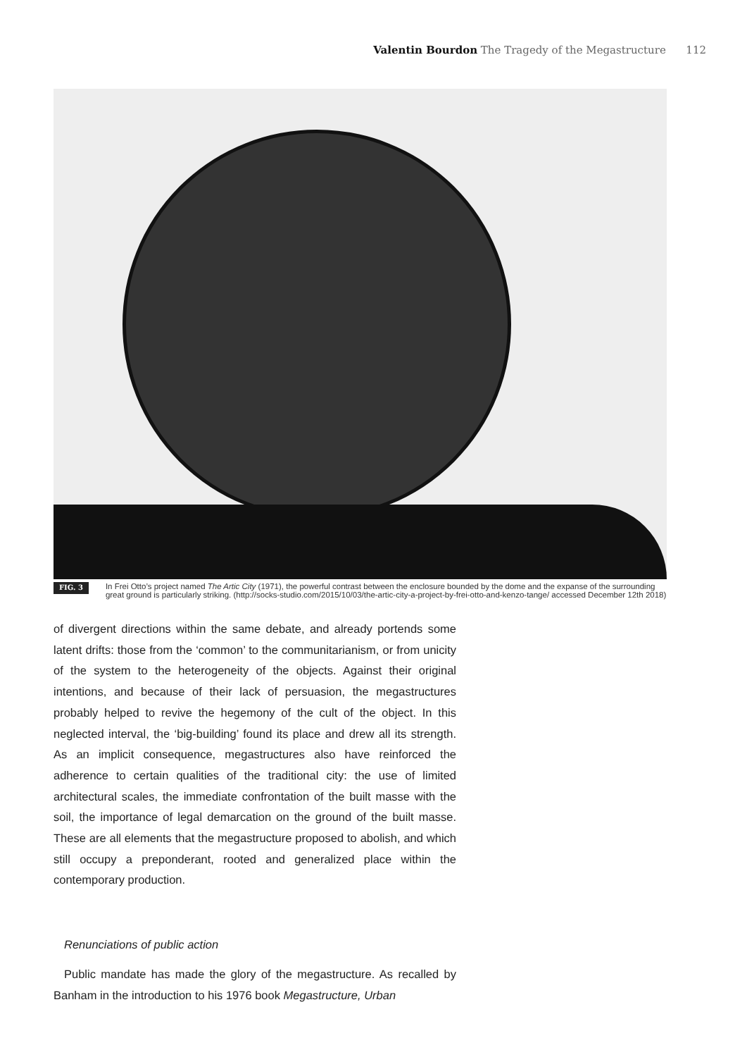Valentin Bourdon The Tragedy of the Megastructure 112
FIG. 3 In Frei Otto’s project named The Artic City (1971), the powerful contrast between the enclosure bounded by the dome and the expanse of the surrounding great ground is particularly striking. (http://socks-studio.com/2015/10/03/the-artic-city-a-project-by-frei-otto-and-kenzo-tange/ accessed December 12th 2018)
of divergent directions within the same debate, and already portends some latent drifts: those from the ‘common’ to the communitarianism, or from unicity of the system to the heterogeneity of the objects. Against their original intentions, and because of their lack of persuasion, the megastructures probably helped to revive the hegemony of the cult of the object. In this neglected interval, the ‘big-building’ found its place and drew all its strength. As an implicit consequence, megastructures also have reinforced the adherence to certain qualities of the traditional city: the use of limited architectural scales, the immediate confrontation of the built masse with the soil, the importance of legal demarcation on the ground of the built masse. These are all elements that the megastructure proposed to abolish, and which still occupy a preponderant, rooted and generalized place within the contemporary production.
Renunciations of public action
Public mandate has made the glory of the megastructure. As recalled by Banham in the introduction to his 1976 book Megastructure, Urban